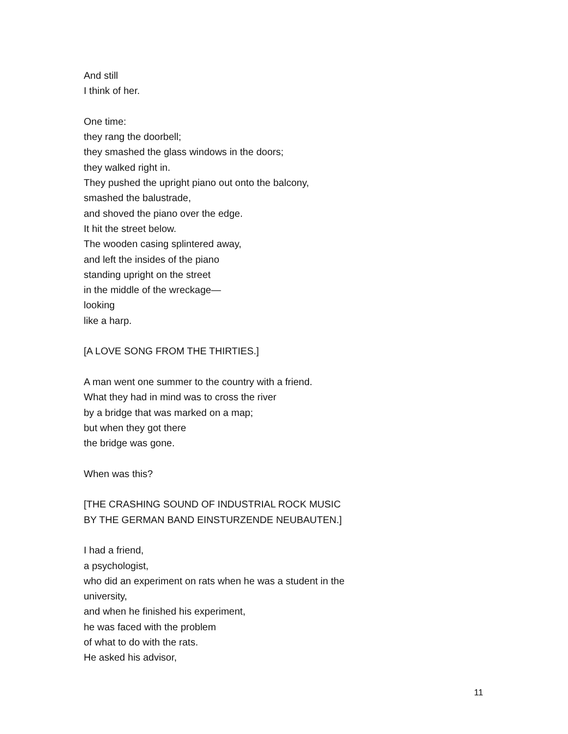And still
I think of her.
One time:
they rang the doorbell;
they smashed the glass windows in the doors;
they walked right in.
They pushed the upright piano out onto the balcony,
smashed the balustrade,
and shoved the piano over the edge.
It hit the street below.
The wooden casing splintered away,
and left the insides of the piano
standing upright on the street
in the middle of the wreckage—
looking
like a harp.
[A LOVE SONG FROM THE THIRTIES.]
A man went one summer to the country with a friend.
What they had in mind was to cross the river
by a bridge that was marked on a map;
but when they got there
the bridge was gone.
When was this?
[THE CRASHING SOUND OF INDUSTRIAL ROCK MUSIC
BY THE GERMAN BAND EINSTURZENDE NEUBAUTEN.]
I had a friend,
a psychologist,
who did an experiment on rats when he was a student in the
university,
and when he finished his experiment,
he was faced with the problem
of what to do with the rats.
He asked his advisor,
11